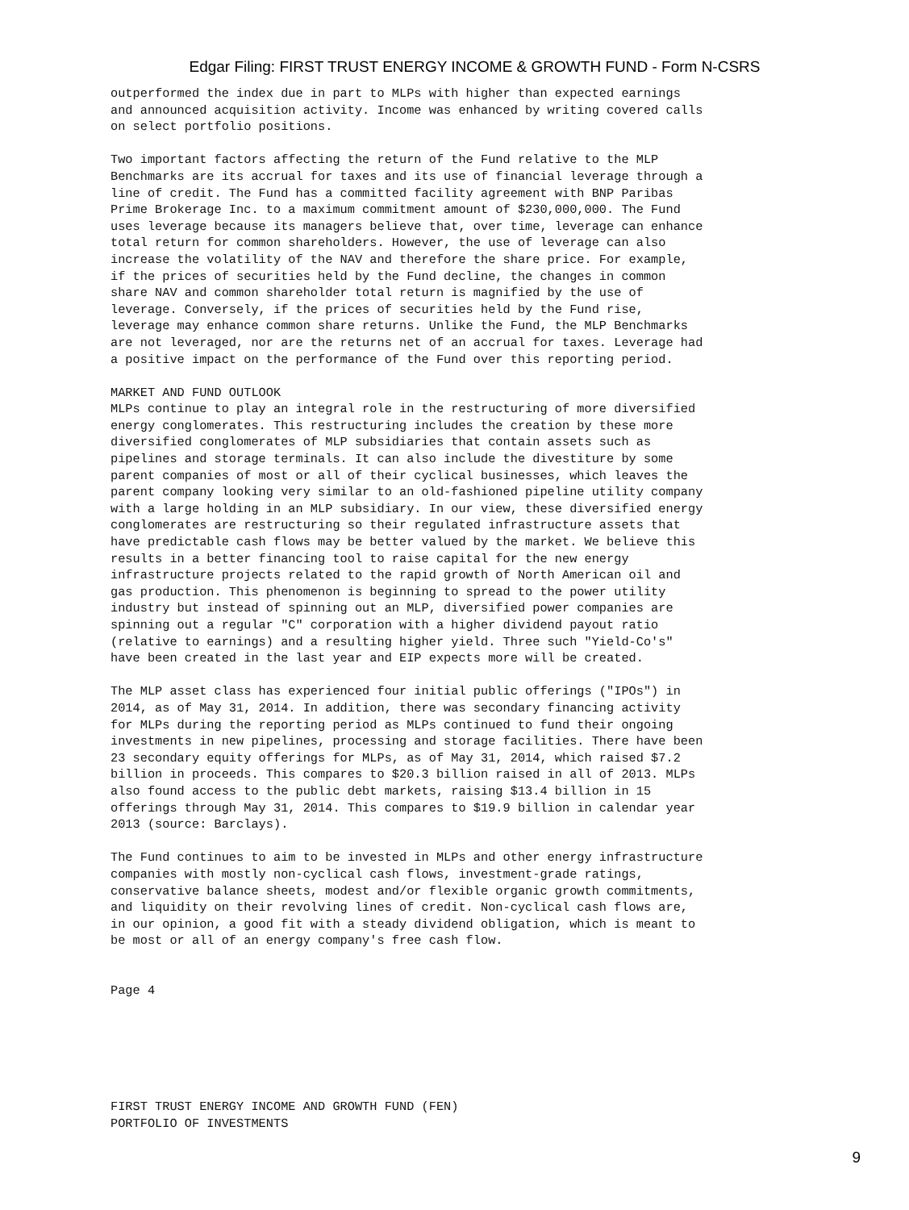Edgar Filing: FIRST TRUST ENERGY INCOME & GROWTH FUND - Form N-CSRS
outperformed the index due in part to MLPs with higher than expected earnings
and announced acquisition activity. Income was enhanced by writing covered calls
on select portfolio positions.

Two important factors affecting the return of the Fund relative to the MLP
Benchmarks are its accrual for taxes and its use of financial leverage through a
line of credit. The Fund has a committed facility agreement with BNP Paribas
Prime Brokerage Inc. to a maximum commitment amount of $230,000,000. The Fund
uses leverage because its managers believe that, over time, leverage can enhance
total return for common shareholders. However, the use of leverage can also
increase the volatility of the NAV and therefore the share price. For example,
if the prices of securities held by the Fund decline, the changes in common
share NAV and common shareholder total return is magnified by the use of
leverage. Conversely, if the prices of securities held by the Fund rise,
leverage may enhance common share returns. Unlike the Fund, the MLP Benchmarks
are not leveraged, nor are the returns net of an accrual for taxes. Leverage had
a positive impact on the performance of the Fund over this reporting period.

MARKET AND FUND OUTLOOK
MLPs continue to play an integral role in the restructuring of more diversified
energy conglomerates. This restructuring includes the creation by these more
diversified conglomerates of MLP subsidiaries that contain assets such as
pipelines and storage terminals. It can also include the divestiture by some
parent companies of most or all of their cyclical businesses, which leaves the
parent company looking very similar to an old-fashioned pipeline utility company
with a large holding in an MLP subsidiary. In our view, these diversified energy
conglomerates are restructuring so their regulated infrastructure assets that
have predictable cash flows may be better valued by the market. We believe this
results in a better financing tool to raise capital for the new energy
infrastructure projects related to the rapid growth of North American oil and
gas production. This phenomenon is beginning to spread to the power utility
industry but instead of spinning out an MLP, diversified power companies are
spinning out a regular "C" corporation with a higher dividend payout ratio
(relative to earnings) and a resulting higher yield. Three such "Yield-Co's"
have been created in the last year and EIP expects more will be created.

The MLP asset class has experienced four initial public offerings ("IPOs") in
2014, as of May 31, 2014. In addition, there was secondary financing activity
for MLPs during the reporting period as MLPs continued to fund their ongoing
investments in new pipelines, processing and storage facilities. There have been
23 secondary equity offerings for MLPs, as of May 31, 2014, which raised $7.2
billion in proceeds. This compares to $20.3 billion raised in all of 2013. MLPs
also found access to the public debt markets, raising $13.4 billion in 15
offerings through May 31, 2014. This compares to $19.9 billion in calendar year
2013 (source: Barclays).

The Fund continues to aim to be invested in MLPs and other energy infrastructure
companies with mostly non-cyclical cash flows, investment-grade ratings,
conservative balance sheets, modest and/or flexible organic growth commitments,
and liquidity on their revolving lines of credit. Non-cyclical cash flows are,
in our opinion, a good fit with a steady dividend obligation, which is meant to
be most or all of an energy company's free cash flow.


Page 4






FIRST TRUST ENERGY INCOME AND GROWTH FUND (FEN)
PORTFOLIO OF INVESTMENTS
9